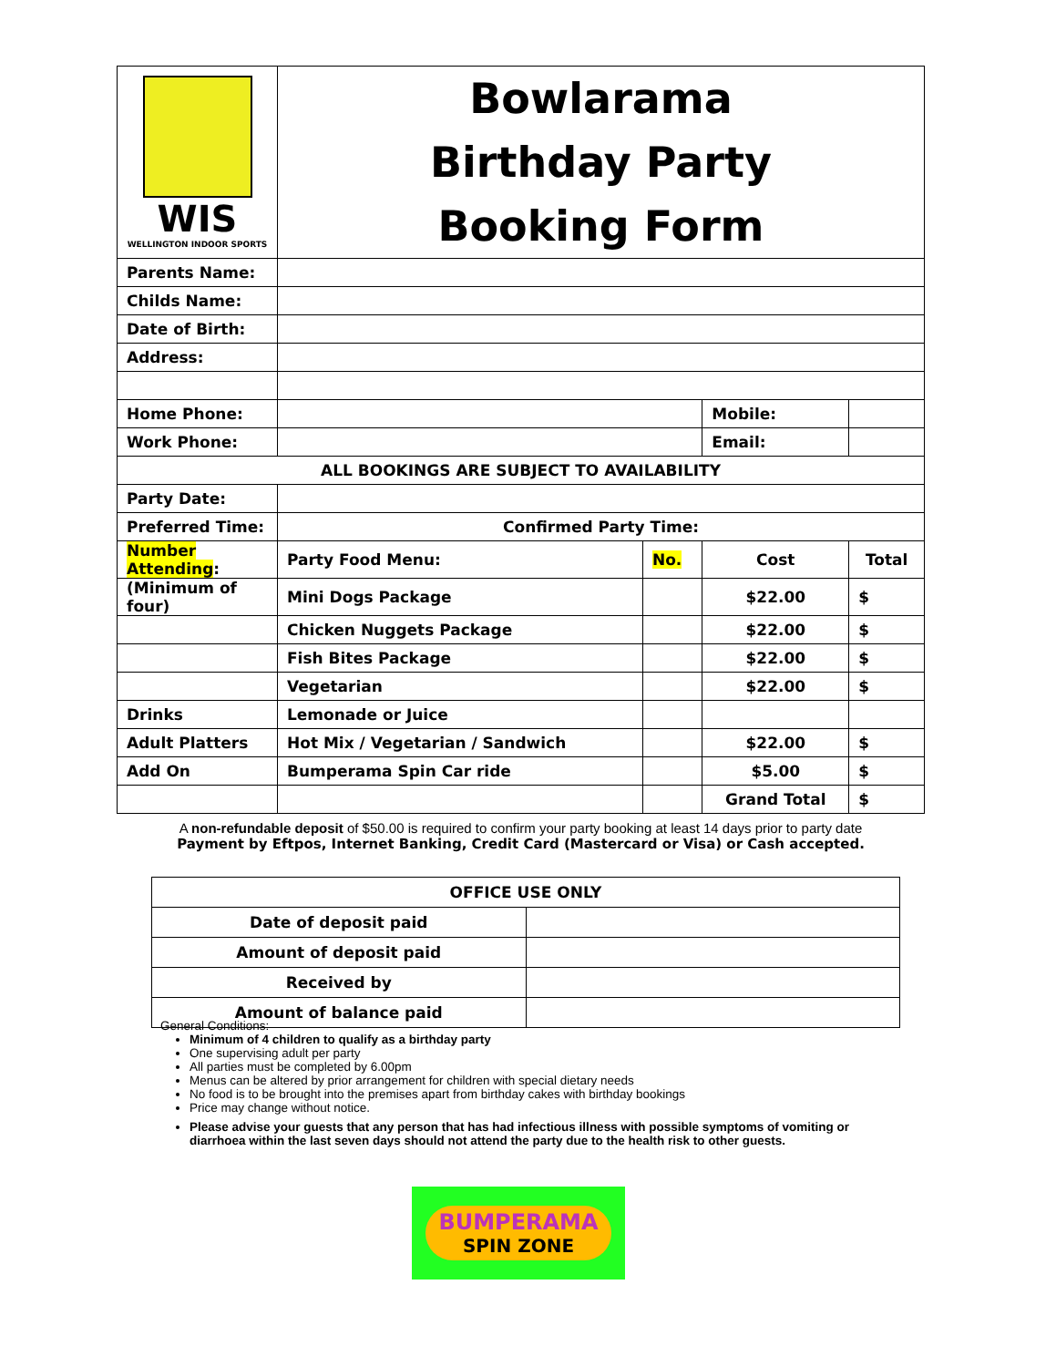| WIS WELLINGTON INDOOR SPORTS | Bowlarama Birthday Party Booking Form | | | |
| Parents Name: | | | | |
| Childs Name: | | | | |
| Date of Birth: | | | | |
| Address: | | | | |
| Home Phone: | | | Mobile: | |
| Work Phone: | | | Email: | |
| ALL BOOKINGS ARE SUBJECT TO AVAILABILITY | | | | |
| Party Date: | | | | |
| Preferred Time: | Confirmed Party Time: | | | |
| Number Attending : | Party Food Menu: | No. | Cost | Total |
| (Minimum of four) | Mini Dogs Package | | $22.00 | $ |
| | Chicken Nuggets Package | | $22.00 | $ |
| | Fish Bites Package | | $22.00 | $ |
| | Vegetarian | | $22.00 | $ |
| Drinks | Lemonade or Juice | | | |
| Adult Platters | Hot Mix / Vegetarian / Sandwich | | $22.00 | $ |
| Add On | Bumperama Spin Car ride | | $5.00 | $ |
| | | | Grand Total | $ |
A non-refundable deposit of $50.00 is required to confirm your party booking at least 14 days prior to party date
Payment by Eftpos, Internet Banking, Credit Card (Mastercard or Visa) or Cash accepted.
| OFFICE USE ONLY | |
| Date of deposit paid | |
| Amount of deposit paid | |
| Received by | |
| Amount of balance paid | |
General Conditions:
Minimum of 4 children to qualify as a birthday party
One supervising adult per party
All parties must be completed by 6.00pm
Menus can be altered by prior arrangement for children with special dietary needs
No food is to be brought into the premises apart from birthday cakes with birthday bookings
Price may change without notice.
Please advise your guests that any person that has had infectious illness with possible symptoms of vomiting or diarrhoea within the last seven days should not attend the party due to the health risk to other guests.
BUMPERAMA
SPIN ZONE